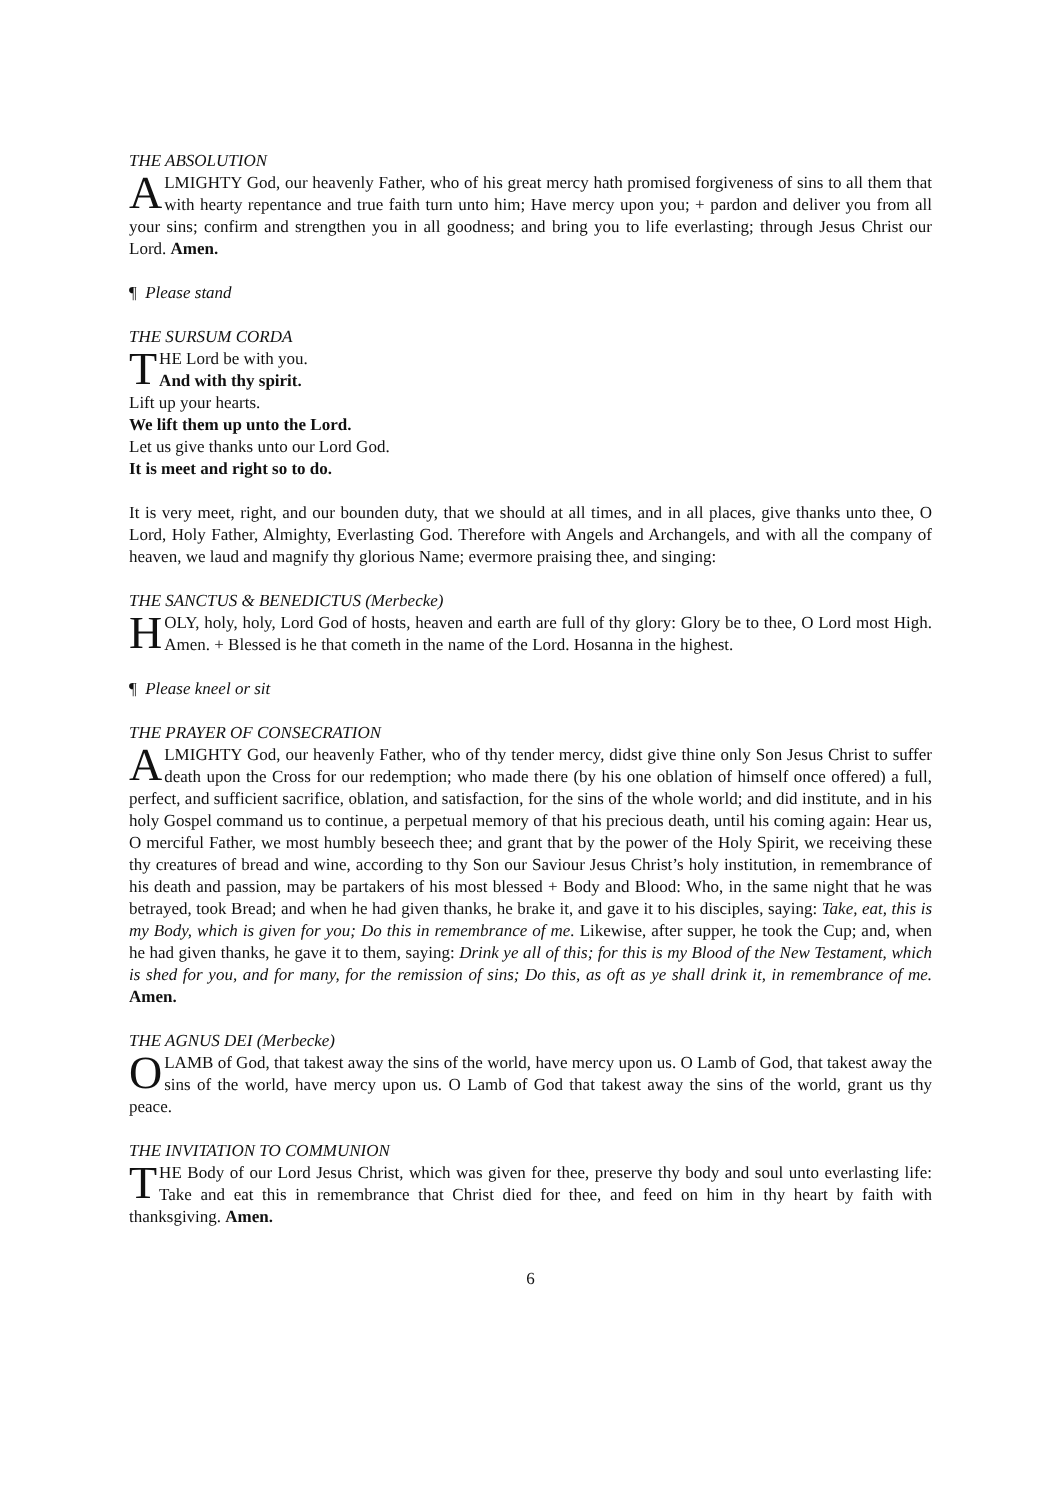THE ABSOLUTION
ALMIGHTY God, our heavenly Father, who of his great mercy hath promised forgiveness of sins to all them that with hearty repentance and true faith turn unto him; Have mercy upon you; + pardon and deliver you from all your sins; confirm and strengthen you in all goodness; and bring you to life everlasting; through Jesus Christ our Lord. Amen.
¶ Please stand
THE SURSUM CORDA
THE Lord be with you.
And with thy spirit.
Lift up your hearts.
We lift them up unto the Lord.
Let us give thanks unto our Lord God.
It is meet and right so to do.
It is very meet, right, and our bounden duty, that we should at all times, and in all places, give thanks unto thee, O Lord, Holy Father, Almighty, Everlasting God. Therefore with Angels and Archangels, and with all the company of heaven, we laud and magnify thy glorious Name; evermore praising thee, and singing:
THE SANCTUS & BENEDICTUS (Merbecke)
HOLY, holy, holy, Lord God of hosts, heaven and earth are full of thy glory: Glory be to thee, O Lord most High. Amen. + Blessed is he that cometh in the name of the Lord. Hosanna in the highest.
¶ Please kneel or sit
THE PRAYER OF CONSECRATION
ALMIGHTY God, our heavenly Father, who of thy tender mercy, didst give thine only Son Jesus Christ to suffer death upon the Cross for our redemption; who made there (by his one oblation of himself once offered) a full, perfect, and sufficient sacrifice, oblation, and satisfaction, for the sins of the whole world; and did institute, and in his holy Gospel command us to continue, a perpetual memory of that his precious death, until his coming again: Hear us, O merciful Father, we most humbly beseech thee; and grant that by the power of the Holy Spirit, we receiving these thy creatures of bread and wine, according to thy Son our Saviour Jesus Christ’s holy institution, in remembrance of his death and passion, may be partakers of his most blessed + Body and Blood: Who, in the same night that he was betrayed, took Bread; and when he had given thanks, he brake it, and gave it to his disciples, saying: Take, eat, this is my Body, which is given for you; Do this in remembrance of me. Likewise, after supper, he took the Cup; and, when he had given thanks, he gave it to them, saying: Drink ye all of this; for this is my Blood of the New Testament, which is shed for you, and for many, for the remission of sins; Do this, as oft as ye shall drink it, in remembrance of me. Amen.
THE AGNUS DEI (Merbecke)
O LAMB of God, that takest away the sins of the world, have mercy upon us. O Lamb of God, that takest away the sins of the world, have mercy upon us. O Lamb of God that takest away the sins of the world, grant us thy peace.
THE INVITATION TO COMMUNION
THE Body of our Lord Jesus Christ, which was given for thee, preserve thy body and soul unto everlasting life: Take and eat this in remembrance that Christ died for thee, and feed on him in thy heart by faith with thanksgiving. Amen.
6